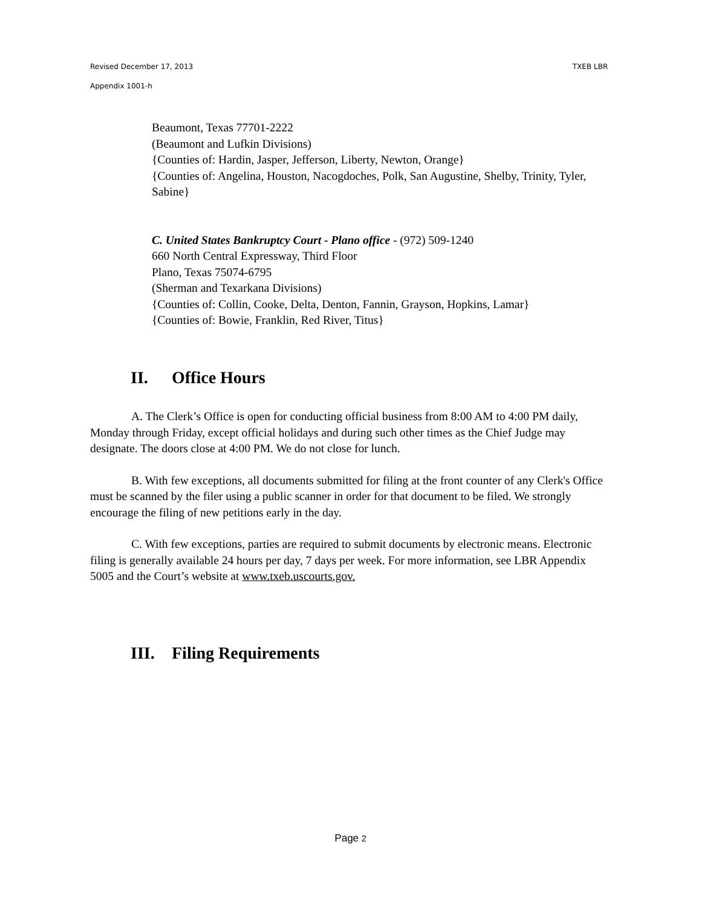Revised December 17, 2013 TXEB LBR
Appendix 1001-h
Beaumont, Texas 77701-2222
(Beaumont and Lufkin Divisions)
{Counties of: Hardin, Jasper, Jefferson, Liberty, Newton, Orange}
{Counties of: Angelina, Houston, Nacogdoches, Polk, San Augustine, Shelby, Trinity, Tyler, Sabine}
C. United States Bankruptcy Court - Plano office - (972) 509-1240
660 North Central Expressway, Third Floor
Plano, Texas 75074-6795
(Sherman and Texarkana Divisions)
{Counties of: Collin, Cooke, Delta, Denton, Fannin, Grayson, Hopkins, Lamar}
{Counties of: Bowie, Franklin, Red River, Titus}
II. Office Hours
A. The Clerk’s Office is open for conducting official business from 8:00 AM to 4:00 PM daily, Monday through Friday, except official holidays and during such other times as the Chief Judge may designate. The doors close at 4:00 PM. We do not close for lunch.
B. With few exceptions, all documents submitted for filing at the front counter of any Clerk's Office must be scanned by the filer using a public scanner in order for that document to be filed. We strongly encourage the filing of new petitions early in the day.
C. With few exceptions, parties are required to submit documents by electronic means. Electronic filing is generally available 24 hours per day, 7 days per week. For more information, see LBR Appendix 5005 and the Court’s website at www.txeb.uscourts.gov.
III. Filing Requirements
Page 2